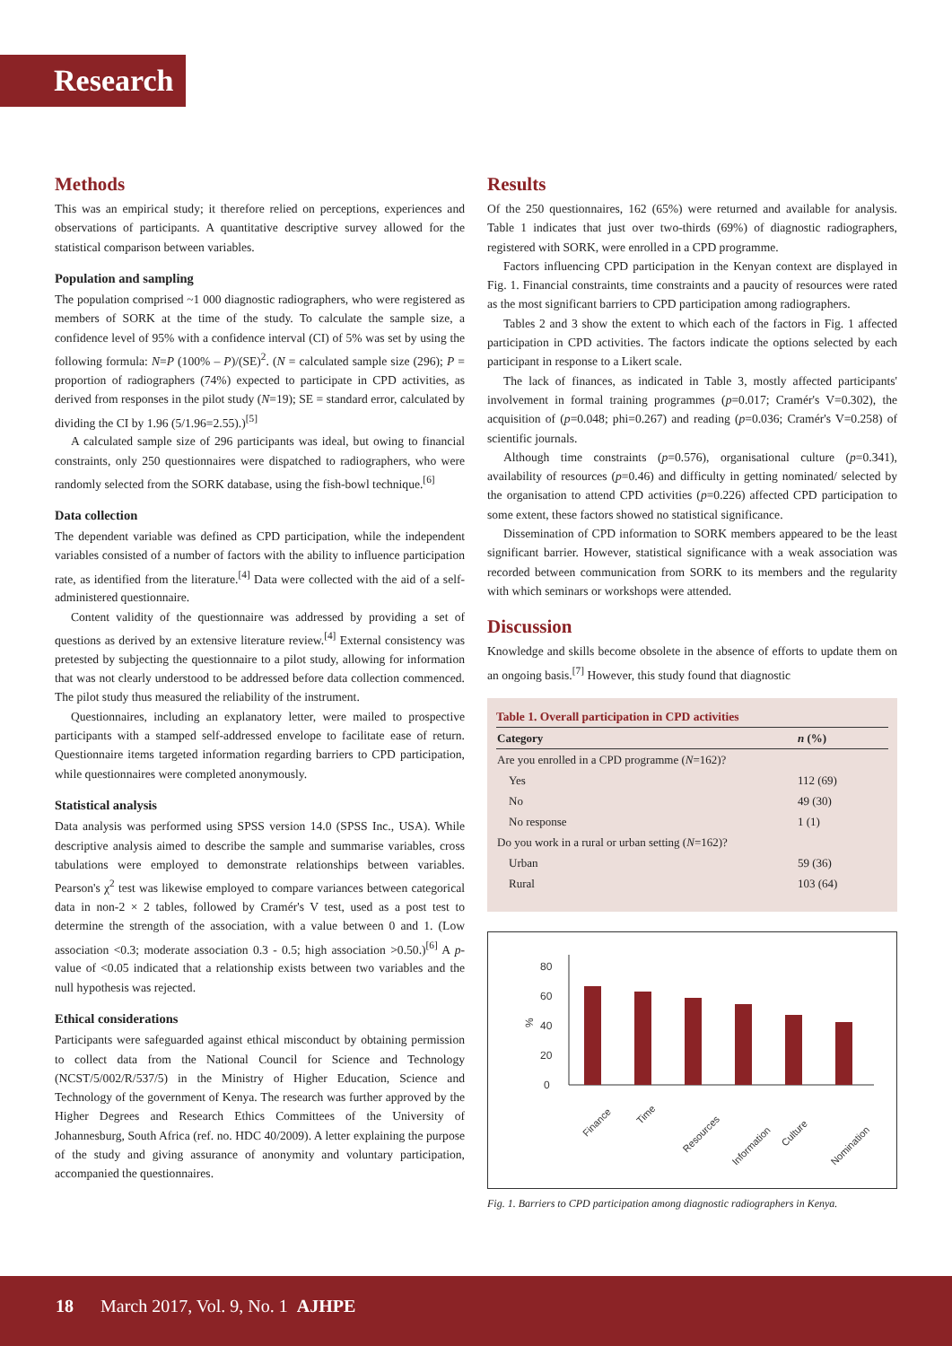Research
Methods
This was an empirical study; it therefore relied on perceptions, experiences and observations of participants. A quantitative descriptive survey allowed for the statistical comparison between variables.
Population and sampling
The population comprised ~1 000 diagnostic radiographers, who were registered as members of SORK at the time of the study. To calculate the sample size, a confidence level of 95% with a confidence interval (CI) of 5% was set by using the following formula: N=P (100% – P)/(SE)<sup>2</sup>. (N = calculated sample size (296); P = proportion of radiographers (74%) expected to participate in CPD activities, as derived from responses in the pilot study (N=19); SE = standard error, calculated by dividing the CI by 1.96 (5/1.96=2.55).)<sup>[5]</sup>
A calculated sample size of 296 participants was ideal, but owing to financial constraints, only 250 questionnaires were dispatched to radiographers, who were randomly selected from the SORK database, using the fish-bowl technique.<sup>[6]</sup>
Data collection
The dependent variable was defined as CPD participation, while the independent variables consisted of a number of factors with the ability to influence participation rate, as identified from the literature.<sup>[4]</sup> Data were collected with the aid of a self-administered questionnaire.
Content validity of the questionnaire was addressed by providing a set of questions as derived by an extensive literature review.<sup>[4]</sup> External consistency was pretested by subjecting the questionnaire to a pilot study, allowing for information that was not clearly understood to be addressed before data collection commenced. The pilot study thus measured the reliability of the instrument.
Questionnaires, including an explanatory letter, were mailed to prospective participants with a stamped self-addressed envelope to facilitate ease of return. Questionnaire items targeted information regarding barriers to CPD participation, while questionnaires were completed anonymously.
Statistical analysis
Data analysis was performed using SPSS version 14.0 (SPSS Inc., USA). While descriptive analysis aimed to describe the sample and summarise variables, cross tabulations were employed to demonstrate relationships between variables. Pearson's χ<sup>2</sup> test was likewise employed to compare variances between categorical data in non-2 × 2 tables, followed by Cramér's V test, used as a post test to determine the strength of the association, with a value between 0 and 1. (Low association <0.3; moderate association 0.3 - 0.5; high association >0.50.)<sup>[6]</sup> A p-value of <0.05 indicated that a relationship exists between two variables and the null hypothesis was rejected.
Ethical considerations
Participants were safeguarded against ethical misconduct by obtaining permission to collect data from the National Council for Science and Technology (NCST/5/002/R/537/5) in the Ministry of Higher Education, Science and Technology of the government of Kenya. The research was further approved by the Higher Degrees and Research Ethics Committees of the University of Johannesburg, South Africa (ref. no. HDC 40/2009). A letter explaining the purpose of the study and giving assurance of anonymity and voluntary participation, accompanied the questionnaires.
Results
Of the 250 questionnaires, 162 (65%) were returned and available for analysis. Table 1 indicates that just over two-thirds (69%) of diagnostic radiographers, registered with SORK, were enrolled in a CPD programme.
Factors influencing CPD participation in the Kenyan context are displayed in Fig. 1. Financial constraints, time constraints and a paucity of resources were rated as the most significant barriers to CPD participation among radiographers.
Tables 2 and 3 show the extent to which each of the factors in Fig. 1 affected participation in CPD activities. The factors indicate the options selected by each participant in response to a Likert scale.
The lack of finances, as indicated in Table 3, mostly affected participants' involvement in formal training programmes (p=0.017; Cramér's V=0.302), the acquisition of (p=0.048; phi=0.267) and reading (p=0.036; Cramér's V=0.258) of scientific journals.
Although time constraints (p=0.576), organisational culture (p=0.341), availability of resources (p=0.46) and difficulty in getting nominated/ selected by the organisation to attend CPD activities (p=0.226) affected CPD participation to some extent, these factors showed no statistical significance.
Dissemination of CPD information to SORK members appeared to be the least significant barrier. However, statistical significance with a weak association was recorded between communication from SORK to its members and the regularity with which seminars or workshops were attended.
Discussion
Knowledge and skills become obsolete in the absence of efforts to update them on an ongoing basis.<sup>[7]</sup> However, this study found that diagnostic
Table 1. Overall participation in CPD activities
| Category | n (%) |
| --- | --- |
| Are you enrolled in a CPD programme ( N =162)? | |
| Yes | 112 (69) |
| No | 49 (30) |
| No response | 1 (1) |
| Do you work in a rural or urban setting ( N =162)? | |
| Urban | 59 (36) |
| Rural | 103 (64) |
%
0
20
40
60
80
Finance
Time
Resources
Information
Culture
Nomination
Fig. 1. Barriers to CPD participation among diagnostic radiographers in Kenya.
18 March 2017, Vol. 9, No. 1 AJHPE